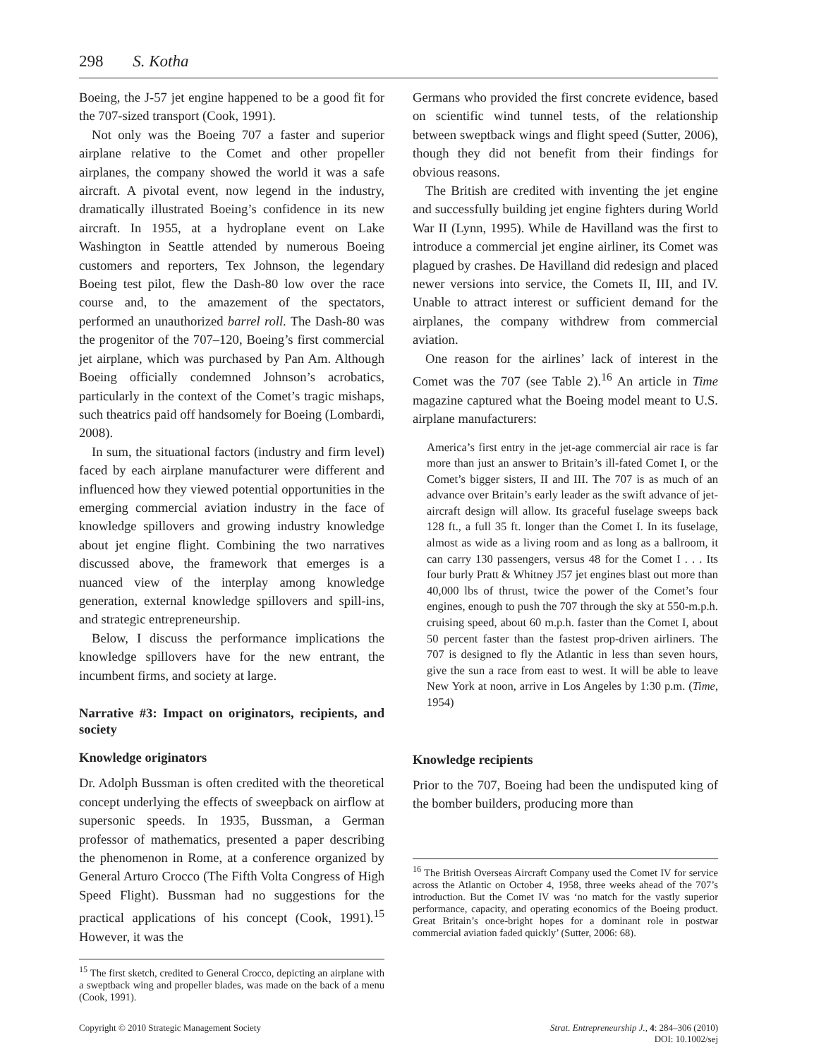298 S. Kotha
Boeing, the J-57 jet engine happened to be a good fit for the 707-sized transport (Cook, 1991).
Not only was the Boeing 707 a faster and superior airplane relative to the Comet and other propeller airplanes, the company showed the world it was a safe aircraft. A pivotal event, now legend in the industry, dramatically illustrated Boeing’s confidence in its new aircraft. In 1955, at a hydroplane event on Lake Washington in Seattle attended by numerous Boeing customers and reporters, Tex Johnson, the legendary Boeing test pilot, flew the Dash-80 low over the race course and, to the amazement of the spectators, performed an unauthorized barrel roll. The Dash-80 was the progenitor of the 707–120, Boeing’s first commercial jet airplane, which was purchased by Pan Am. Although Boeing officially condemned Johnson’s acrobatics, particularly in the context of the Comet’s tragic mishaps, such theatrics paid off handsomely for Boeing (Lombardi, 2008).
In sum, the situational factors (industry and firm level) faced by each airplane manufacturer were different and influenced how they viewed potential opportunities in the emerging commercial aviation industry in the face of knowledge spillovers and growing industry knowledge about jet engine flight. Combining the two narratives discussed above, the framework that emerges is a nuanced view of the interplay among knowledge generation, external knowledge spillovers and spill-ins, and strategic entrepreneurship.
Below, I discuss the performance implications the knowledge spillovers have for the new entrant, the incumbent firms, and society at large.
Narrative #3: Impact on originators, recipients, and society
Knowledge originators
Dr. Adolph Bussman is often credited with the theoretical concept underlying the effects of sweepback on airflow at supersonic speeds. In 1935, Bussman, a German professor of mathematics, presented a paper describing the phenomenon in Rome, at a conference organized by General Arturo Crocco (The Fifth Volta Congress of High Speed Flight). Bussman had no suggestions for the practical applications of his concept (Cook, 1991).<sup>15</sup> However, it was the
<sup>15</sup> The first sketch, credited to General Crocco, depicting an airplane with a sweptback wing and propeller blades, was made on the back of a menu (Cook, 1991).
Germans who provided the first concrete evidence, based on scientific wind tunnel tests, of the relationship between sweptback wings and flight speed (Sutter, 2006), though they did not benefit from their findings for obvious reasons.
The British are credited with inventing the jet engine and successfully building jet engine fighters during World War II (Lynn, 1995). While de Havilland was the first to introduce a commercial jet engine airliner, its Comet was plagued by crashes. De Havilland did redesign and placed newer versions into service, the Comets II, III, and IV. Unable to attract interest or sufficient demand for the airplanes, the company withdrew from commercial aviation.
One reason for the airlines’ lack of interest in the Comet was the 707 (see Table 2).<sup>16</sup> An article in Time magazine captured what the Boeing model meant to U.S. airplane manufacturers:
America’s first entry in the jet-age commercial air race is far more than just an answer to Britain’s ill-fated Comet I, or the Comet’s bigger sisters, II and III. The 707 is as much of an advance over Britain’s early leader as the swift advance of jet-aircraft design will allow. Its graceful fuselage sweeps back 128 ft., a full 35 ft. longer than the Comet I. In its fuselage, almost as wide as a living room and as long as a ballroom, it can carry 130 passengers, versus 48 for the Comet I . . . Its four burly Pratt & Whitney J57 jet engines blast out more than 40,000 lbs of thrust, twice the power of the Comet’s four engines, enough to push the 707 through the sky at 550-m.p.h. cruising speed, about 60 m.p.h. faster than the Comet I, about 50 percent faster than the fastest prop-driven airliners. The 707 is designed to fly the Atlantic in less than seven hours, give the sun a race from east to west. It will be able to leave New York at noon, arrive in Los Angeles by 1:30 p.m. (Time, 1954)
Knowledge recipients
Prior to the 707, Boeing had been the undisputed king of the bomber builders, producing more than
<sup>16</sup> The British Overseas Aircraft Company used the Comet IV for service across the Atlantic on October 4, 1958, three weeks ahead of the 707’s introduction. But the Comet IV was ‘no match for the vastly superior performance, capacity, and operating economics of the Boeing product. Great Britain’s once-bright hopes for a dominant role in postwar commercial aviation faded quickly’ (Sutter, 2006: 68).
Copyright © 2010 Strategic Management Society Strat. Entrepreneurship J., 4: 284–306 (2010)
DOI: 10.1002/sej